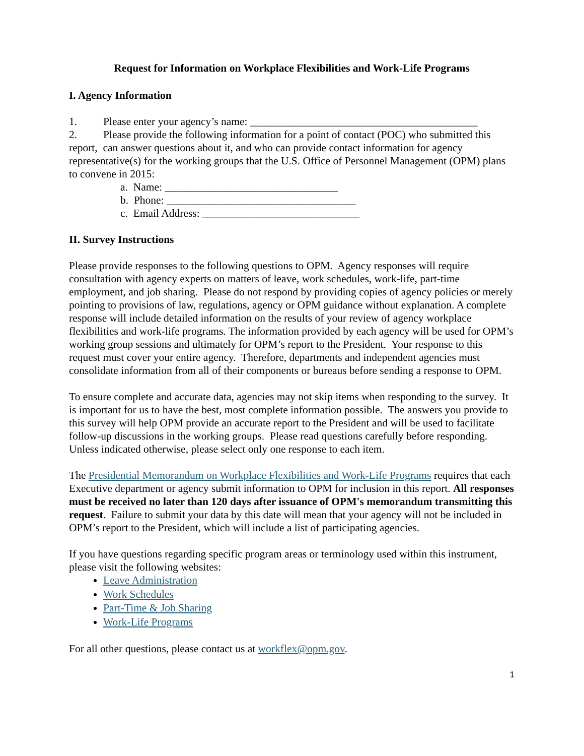Request for Information on Workplace Flexibilities and Work-Life Programs
I. Agency Information
1. Please enter your agency’s name: __________________________________________
2. Please provide the following information for a point of contact (POC) who submitted this report, can answer questions about it, and who can provide contact information for agency representative(s) for the working groups that the U.S. Office of Personnel Management (OPM) plans to convene in 2015:
a. Name: ________________________________
b. Phone: ___________________________________
c. Email Address: _____________________________
II. Survey Instructions
Please provide responses to the following questions to OPM. Agency responses will require consultation with agency experts on matters of leave, work schedules, work-life, part-time employment, and job sharing. Please do not respond by providing copies of agency policies or merely pointing to provisions of law, regulations, agency or OPM guidance without explanation. A complete response will include detailed information on the results of your review of agency workplace flexibilities and work-life programs. The information provided by each agency will be used for OPM’s working group sessions and ultimately for OPM’s report to the President. Your response to this request must cover your entire agency. Therefore, departments and independent agencies must consolidate information from all of their components or bureaus before sending a response to OPM.
To ensure complete and accurate data, agencies may not skip items when responding to the survey. It is important for us to have the best, most complete information possible. The answers you provide to this survey will help OPM provide an accurate report to the President and will be used to facilitate follow-up discussions in the working groups. Please read questions carefully before responding. Unless indicated otherwise, please select only one response to each item.
The Presidential Memorandum on Workplace Flexibilities and Work-Life Programs requires that each Executive department or agency submit information to OPM for inclusion in this report. All responses must be received no later than 120 days after issuance of OPM's memorandum transmitting this request. Failure to submit your data by this date will mean that your agency will not be included in OPM’s report to the President, which will include a list of participating agencies.
If you have questions regarding specific program areas or terminology used within this instrument, please visit the following websites:
Leave Administration
Work Schedules
Part-Time & Job Sharing
Work-Life Programs
For all other questions, please contact us at workflex@opm.gov.
1